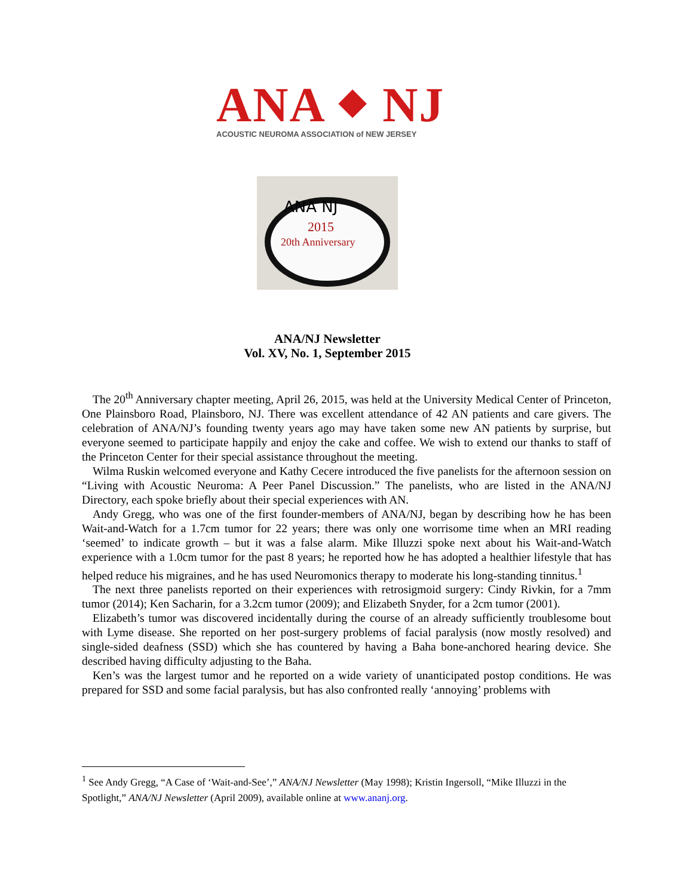ANA ⬥ NJ
ACOUSTIC NEUROMA ASSOCIATION of NEW JERSEY
ANA NJ
2015
20th Anniversary
ANA/NJ Newsletter
Vol. XV, No. 1, September 2015
The 20<sup>th</sup> Anniversary chapter meeting, April 26, 2015, was held at the University Medical Center of Princeton, One Plainsboro Road, Plainsboro, NJ. There was excellent attendance of 42 AN patients and care givers. The celebration of ANA/NJ’s founding twenty years ago may have taken some new AN patients by surprise, but everyone seemed to participate happily and enjoy the cake and coffee. We wish to extend our thanks to staff of the Princeton Center for their special assistance throughout the meeting.
Wilma Ruskin welcomed everyone and Kathy Cecere introduced the five panelists for the afternoon session on “Living with Acoustic Neuroma: A Peer Panel Discussion.” The panelists, who are listed in the ANA/NJ Directory, each spoke briefly about their special experiences with AN.
Andy Gregg, who was one of the first founder-members of ANA/NJ, began by describing how he has been Wait-and-Watch for a 1.7cm tumor for 22 years; there was only one worrisome time when an MRI reading ‘seemed’ to indicate growth – but it was a false alarm. Mike Illuzzi spoke next about his Wait-and-Watch experience with a 1.0cm tumor for the past 8 years; he reported how he has adopted a healthier lifestyle that has helped reduce his migraines, and he has used Neuromonics therapy to moderate his long-standing tinnitus.<sup>1</sup>
The next three panelists reported on their experiences with retrosigmoid surgery: Cindy Rivkin, for a 7mm tumor (2014); Ken Sacharin, for a 3.2cm tumor (2009); and Elizabeth Snyder, for a 2cm tumor (2001).
Elizabeth’s tumor was discovered incidentally during the course of an already sufficiently troublesome bout with Lyme disease. She reported on her post-surgery problems of facial paralysis (now mostly resolved) and single-sided deafness (SSD) which she has countered by having a Baha bone-anchored hearing device. She described having difficulty adjusting to the Baha.
Ken’s was the largest tumor and he reported on a wide variety of unanticipated postop conditions. He was prepared for SSD and some facial paralysis, but has also confronted really ‘annoying’ problems with
<sup>1</sup> See Andy Gregg, “A Case of ‘Wait-and-See’,” ANA/NJ Newsletter (May 1998); Kristin Ingersoll, “Mike Illuzzi in the Spotlight,” ANA/NJ Newsletter (April 2009), available online at www.ananj.org.